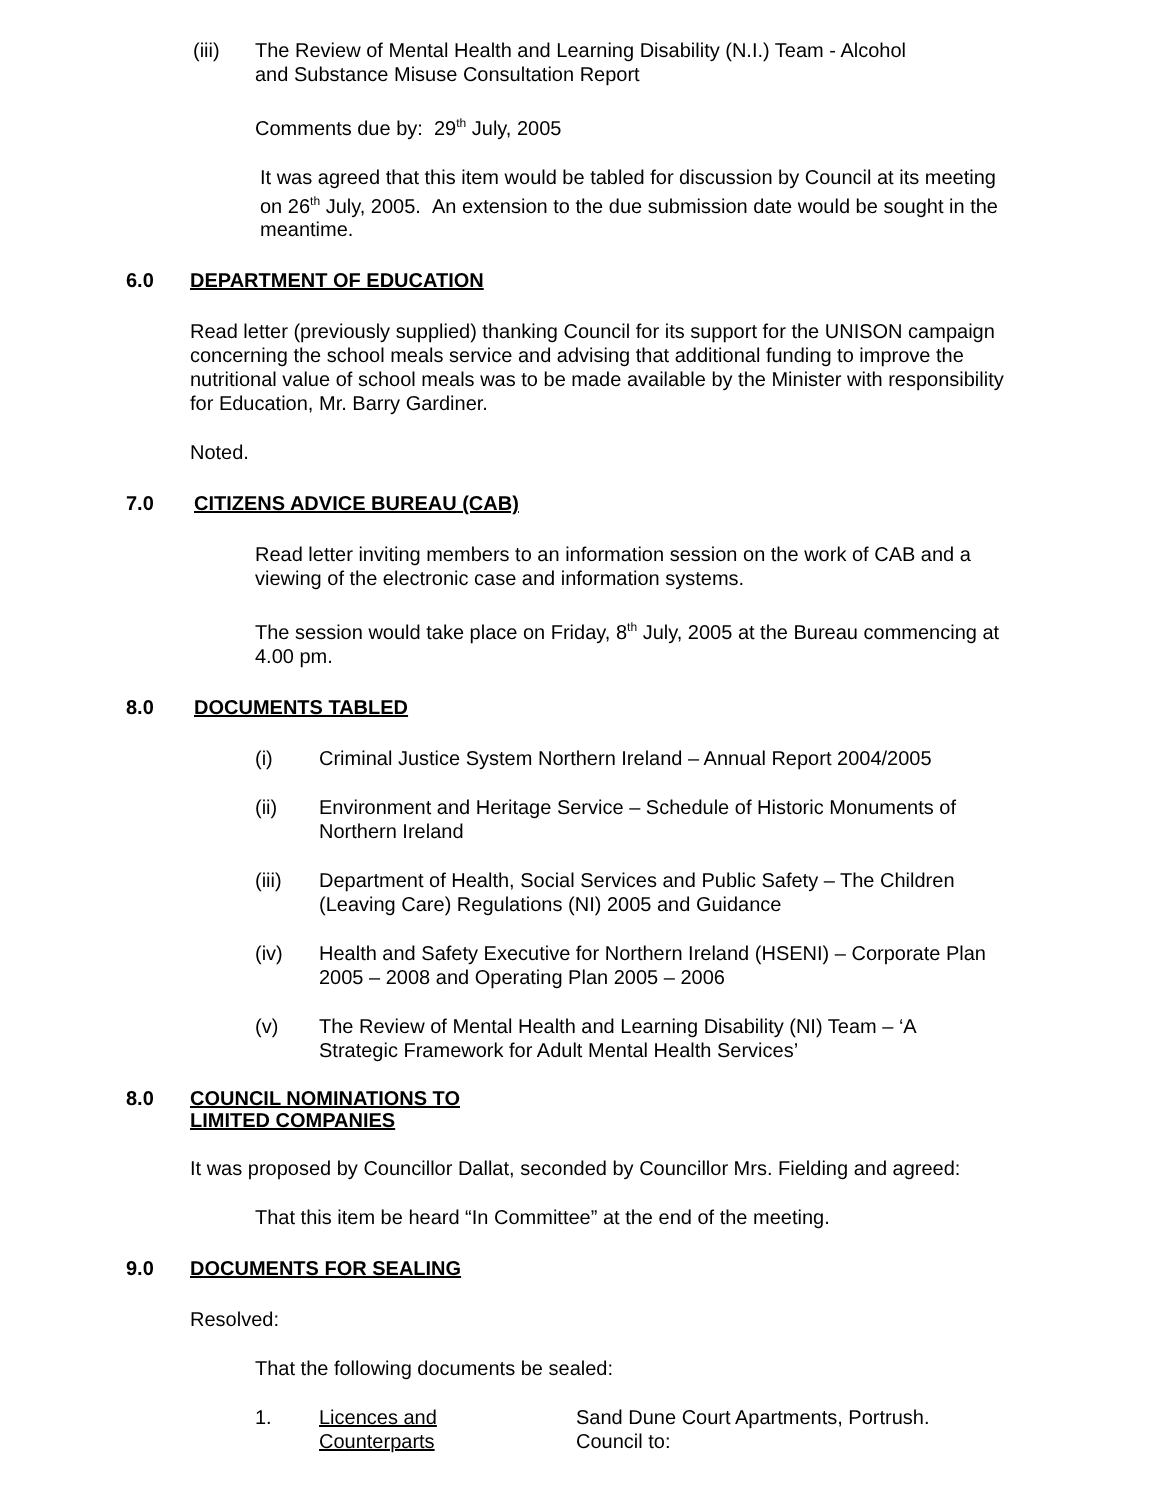(iii) The Review of Mental Health and Learning Disability (N.I.) Team - Alcohol
and Substance Misuse Consultation Report
Comments due by: 29<sup>th</sup> July, 2005
It was agreed that this item would be tabled for discussion by Council at its meeting on 26<sup>th</sup> July, 2005. An extension to the due submission date would be sought in the meantime.
6.0 DEPARTMENT OF EDUCATION
Read letter (previously supplied) thanking Council for its support for the UNISON campaign concerning the school meals service and advising that additional funding to improve the nutritional value of school meals was to be made available by the Minister with responsibility for Education, Mr. Barry Gardiner.
Noted.
7.0 CITIZENS ADVICE BUREAU (CAB)
Read letter inviting members to an information session on the work of CAB and a viewing of the electronic case and information systems.
The session would take place on Friday, 8<sup>th</sup> July, 2005 at the Bureau commencing at 4.00 pm.
8.0 DOCUMENTS TABLED
(i) Criminal Justice System Northern Ireland – Annual Report 2004/2005
(ii) Environment and Heritage Service – Schedule of Historic Monuments of
Northern Ireland
(iii) Department of Health, Social Services and Public Safety – The Children
(Leaving Care) Regulations (NI) 2005 and Guidance
(iv) Health and Safety Executive for Northern Ireland (HSENI) – Corporate Plan
2005 – 2008 and Operating Plan 2005 – 2006
(v) The Review of Mental Health and Learning Disability (NI) Team – ‘A
Strategic Framework for Adult Mental Health Services’
8.0 COUNCIL NOMINATIONS TO
LIMITED COMPANIES
It was proposed by Councillor Dallat, seconded by Councillor Mrs. Fielding and agreed:
That this item be heard “In Committee” at the end of the meeting.
9.0 DOCUMENTS FOR SEALING
Resolved:
That the following documents be sealed:
1. Licences and
Counterparts Sand Dune Court Apartments, Portrush.
Council to: